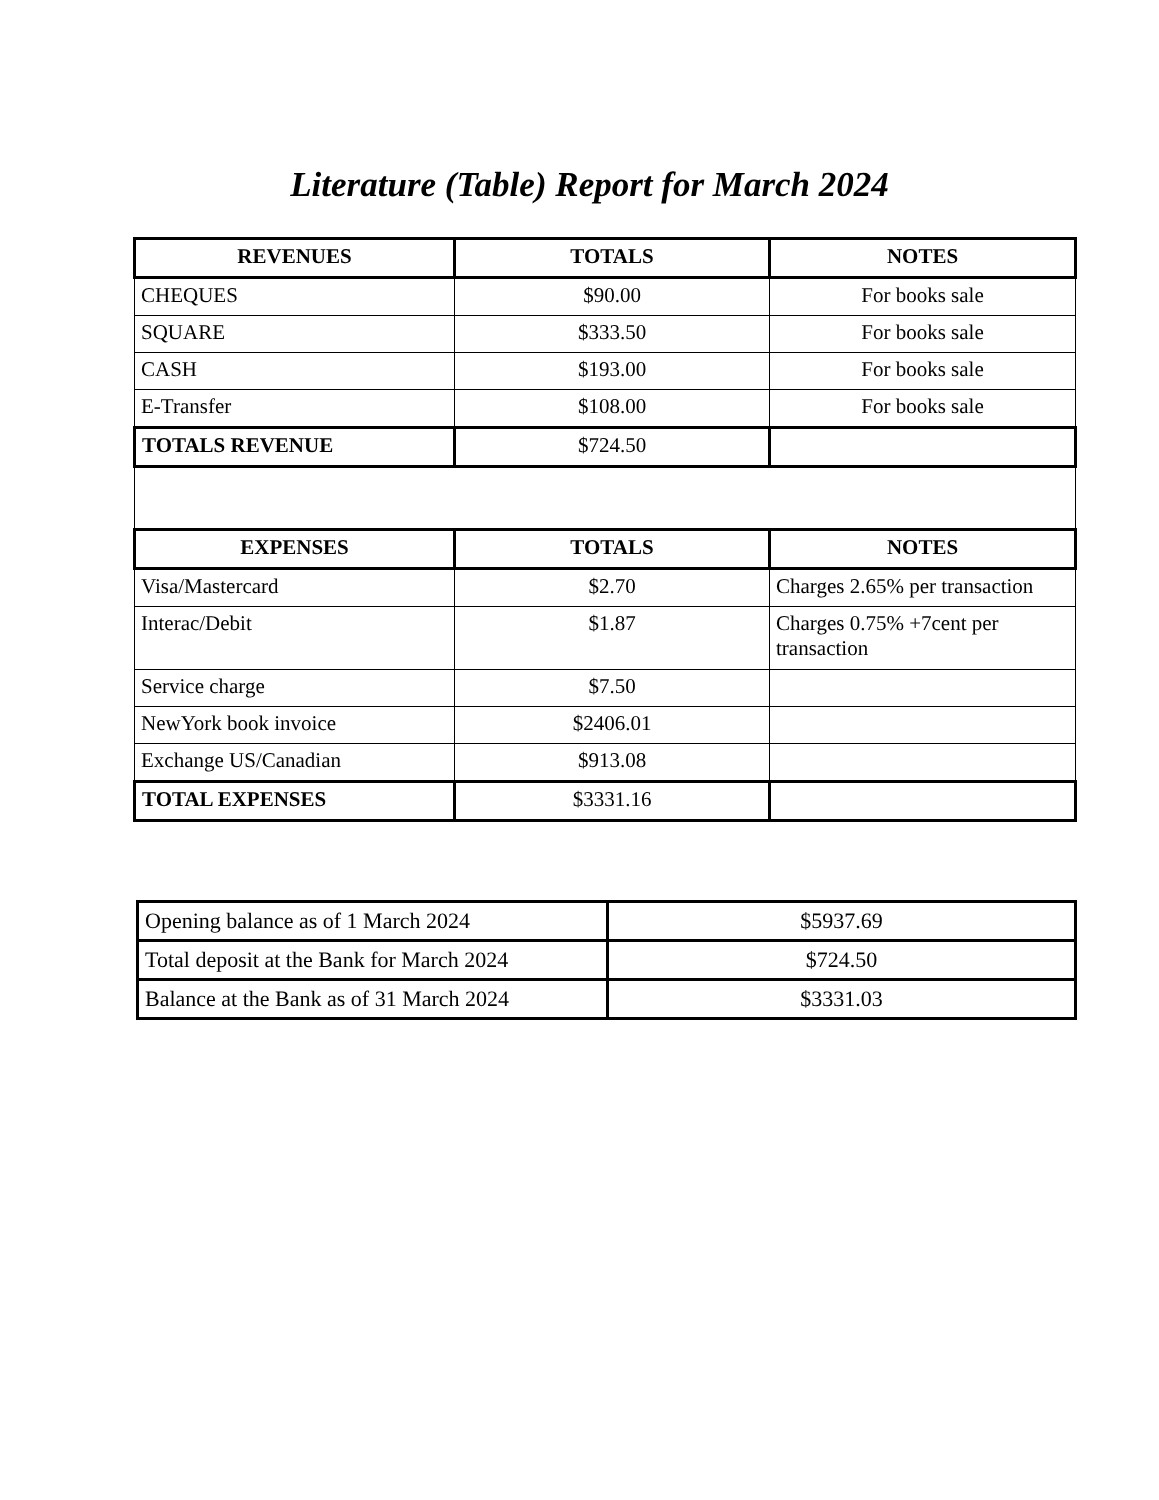Literature (Table) Report for March 2024
| REVENUES | TOTALS | NOTES |
| --- | --- | --- |
| CHEQUES | $90.00 | For books sale |
| SQUARE | $333.50 | For books sale |
| CASH | $193.00 | For books sale |
| E-Transfer | $108.00 | For books sale |
| TOTALS REVENUE | $724.50 | |
| EXPENSES | TOTALS | NOTES |
| Visa/Mastercard | $2.70 | Charges 2.65% per transaction |
| Interac/Debit | $1.87 | Charges 0.75% +7cent per transaction |
| Service charge | $7.50 | |
| NewYork book invoice | $2406.01 | |
| Exchange US/Canadian | $913.08 | |
| TOTAL EXPENSES | $3331.16 | |
| Opening balance as of 1 March 2024 | $5937.69 |
| Total deposit at the Bank for March 2024 | $724.50 |
| Balance at the Bank as of 31 March 2024 | $3331.03 |